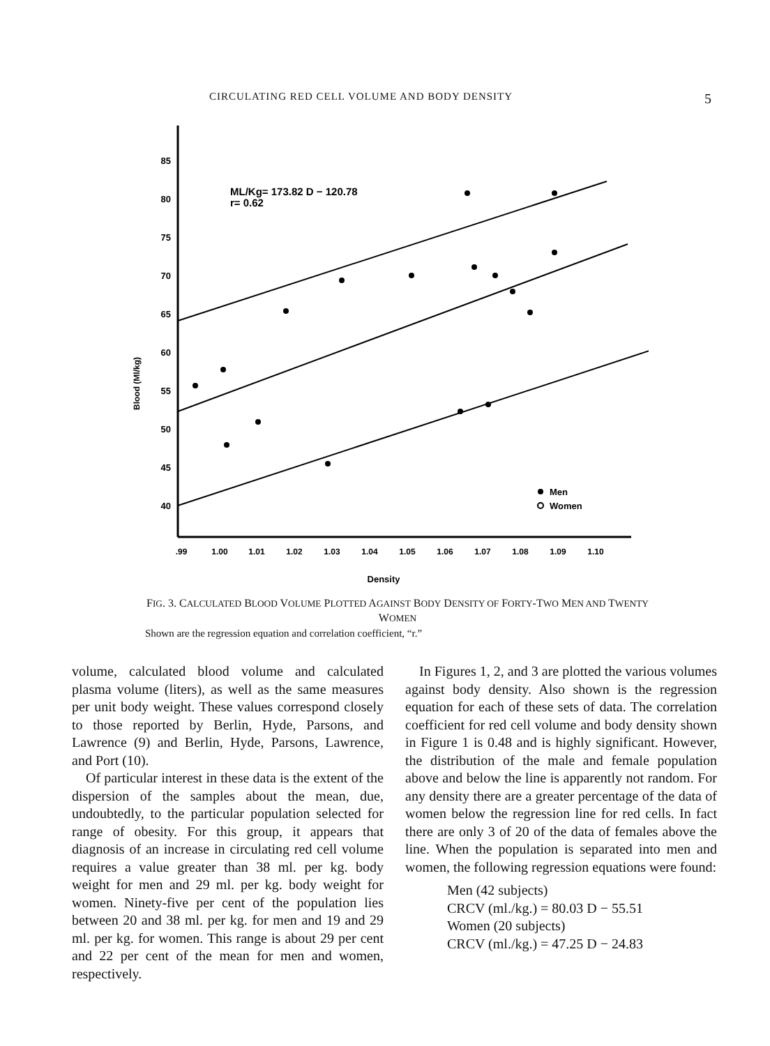CIRCULATING RED CELL VOLUME AND BODY DENSITY 5
85
80
75
70
65
60
55
50
45
40
Blood (Ml/kg)
.99
1.00
1.01
1.02
1.03
1.04
1.05
1.06
1.07
1.08
1.09
1.10
Density
ML/Kg= 173.82 D − 120.78
r= 0.62
Men
Women
FIG. 3. CALCULATED BLOOD VOLUME PLOTTED AGAINST BODY DENSITY OF FORTY-TWO MEN AND TWENTY WOMEN
Shown are the regression equation and correlation coefficient, “r.”
volume, calculated blood volume and calculated plasma volume (liters), as well as the same measures per unit body weight. These values correspond closely to those reported by Berlin, Hyde, Parsons, and Lawrence (9) and Berlin, Hyde, Parsons, Lawrence, and Port (10).
Of particular interest in these data is the extent of the dispersion of the samples about the mean, due, undoubtedly, to the particular population selected for range of obesity. For this group, it appears that diagnosis of an increase in circulating red cell volume requires a value greater than 38 ml. per kg. body weight for men and 29 ml. per kg. body weight for women. Ninety-five per cent of the population lies between 20 and 38 ml. per kg. for men and 19 and 29 ml. per kg. for women. This range is about 29 per cent and 22 per cent of the mean for men and women, respectively.
In Figures 1, 2, and 3 are plotted the various volumes against body density. Also shown is the regression equation for each of these sets of data. The correlation coefficient for red cell volume and body density shown in Figure 1 is 0.48 and is highly significant. However, the distribution of the male and female population above and below the line is apparently not random. For any density there are a greater percentage of the data of women below the regression line for red cells. In fact there are only 3 of 20 of the data of females above the line. When the population is separated into men and women, the following regression equations were found:
Men (42 subjects)
CRCV (ml./kg.) = 80.03 D − 55.51
Women (20 subjects)
CRCV (ml./kg.) = 47.25 D − 24.83